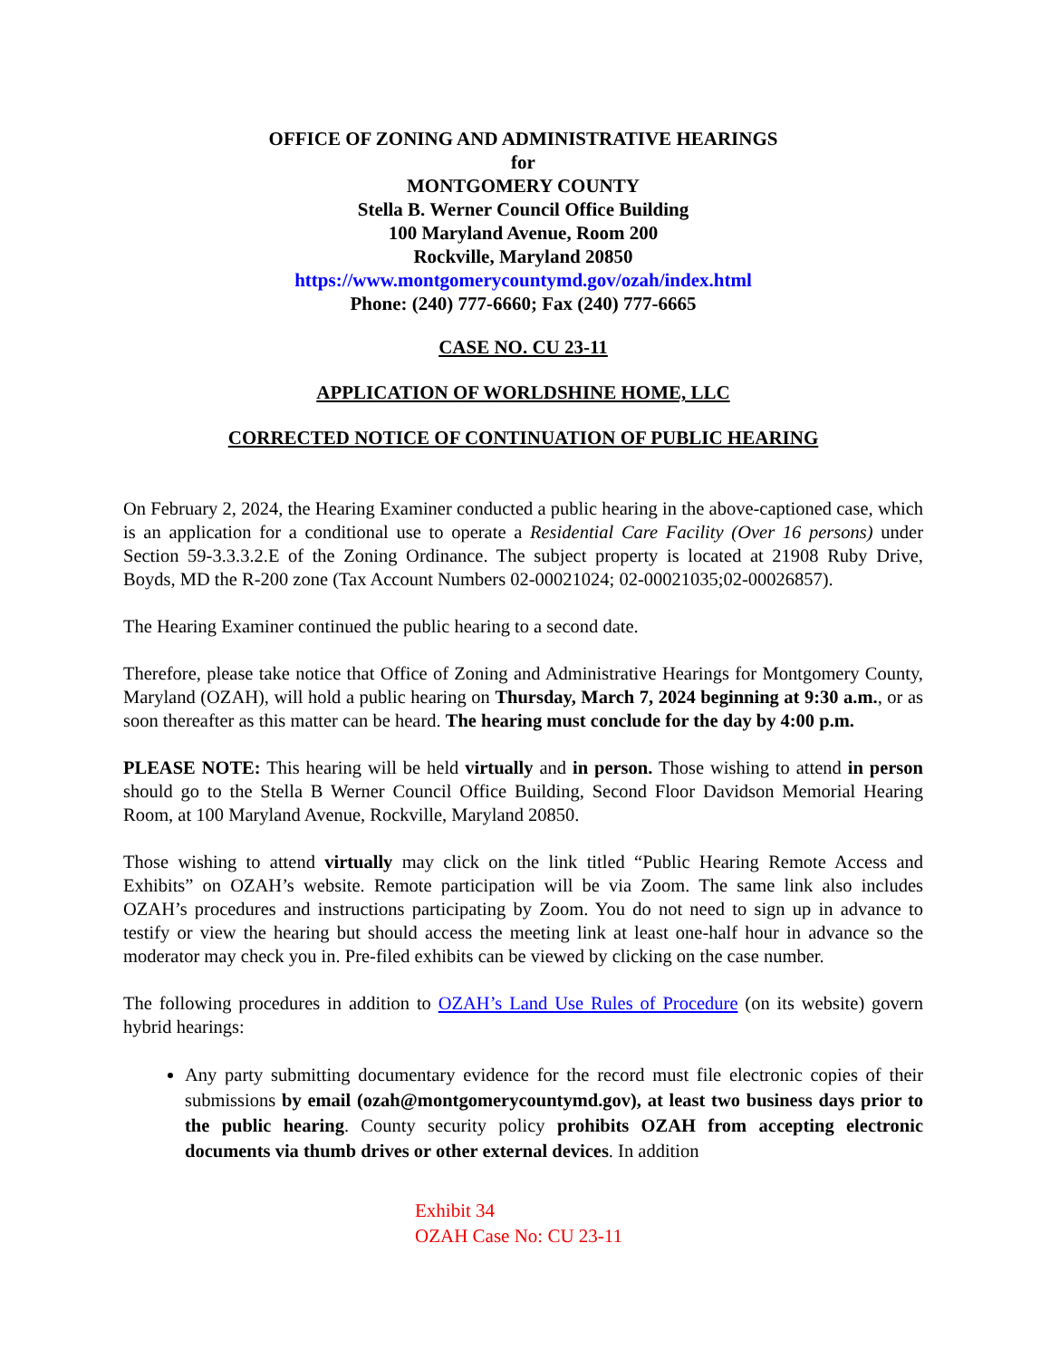OFFICE OF ZONING AND ADMINISTRATIVE HEARINGS
for
MONTGOMERY COUNTY
Stella B. Werner Council Office Building
100 Maryland Avenue, Room 200
Rockville, Maryland 20850
https://www.montgomerycountymd.gov/ozah/index.html
Phone: (240) 777-6660; Fax (240) 777-6665
CASE NO. CU 23-11
APPLICATION OF WORLDSHINE HOME, LLC
CORRECTED NOTICE OF CONTINUATION OF PUBLIC HEARING
On February 2, 2024, the Hearing Examiner conducted a public hearing in the above-captioned case, which is an application for a conditional use to operate a Residential Care Facility (Over 16 persons) under Section 59-3.3.3.2.E of the Zoning Ordinance. The subject property is located at 21908 Ruby Drive, Boyds, MD the R-200 zone (Tax Account Numbers 02-00021024; 02-00021035;02-00026857).
The Hearing Examiner continued the public hearing to a second date.
Therefore, please take notice that Office of Zoning and Administrative Hearings for Montgomery County, Maryland (OZAH), will hold a public hearing on Thursday, March 7, 2024 beginning at 9:30 a.m., or as soon thereafter as this matter can be heard. The hearing must conclude for the day by 4:00 p.m.
PLEASE NOTE: This hearing will be held virtually and in person. Those wishing to attend in person should go to the Stella B Werner Council Office Building, Second Floor Davidson Memorial Hearing Room, at 100 Maryland Avenue, Rockville, Maryland 20850.
Those wishing to attend virtually may click on the link titled “Public Hearing Remote Access and Exhibits” on OZAH’s website. Remote participation will be via Zoom. The same link also includes OZAH’s procedures and instructions participating by Zoom. You do not need to sign up in advance to testify or view the hearing but should access the meeting link at least one-half hour in advance so the moderator may check you in. Pre-filed exhibits can be viewed by clicking on the case number.
The following procedures in addition to OZAH’s Land Use Rules of Procedure (on its website) govern hybrid hearings:
Any party submitting documentary evidence for the record must file electronic copies of their submissions by email (ozah@montgomerycountymd.gov), at least two business days prior to the public hearing. County security policy prohibits OZAH from accepting electronic documents via thumb drives or other external devices. In addition
Exhibit 34
OZAH Case No: CU 23-11